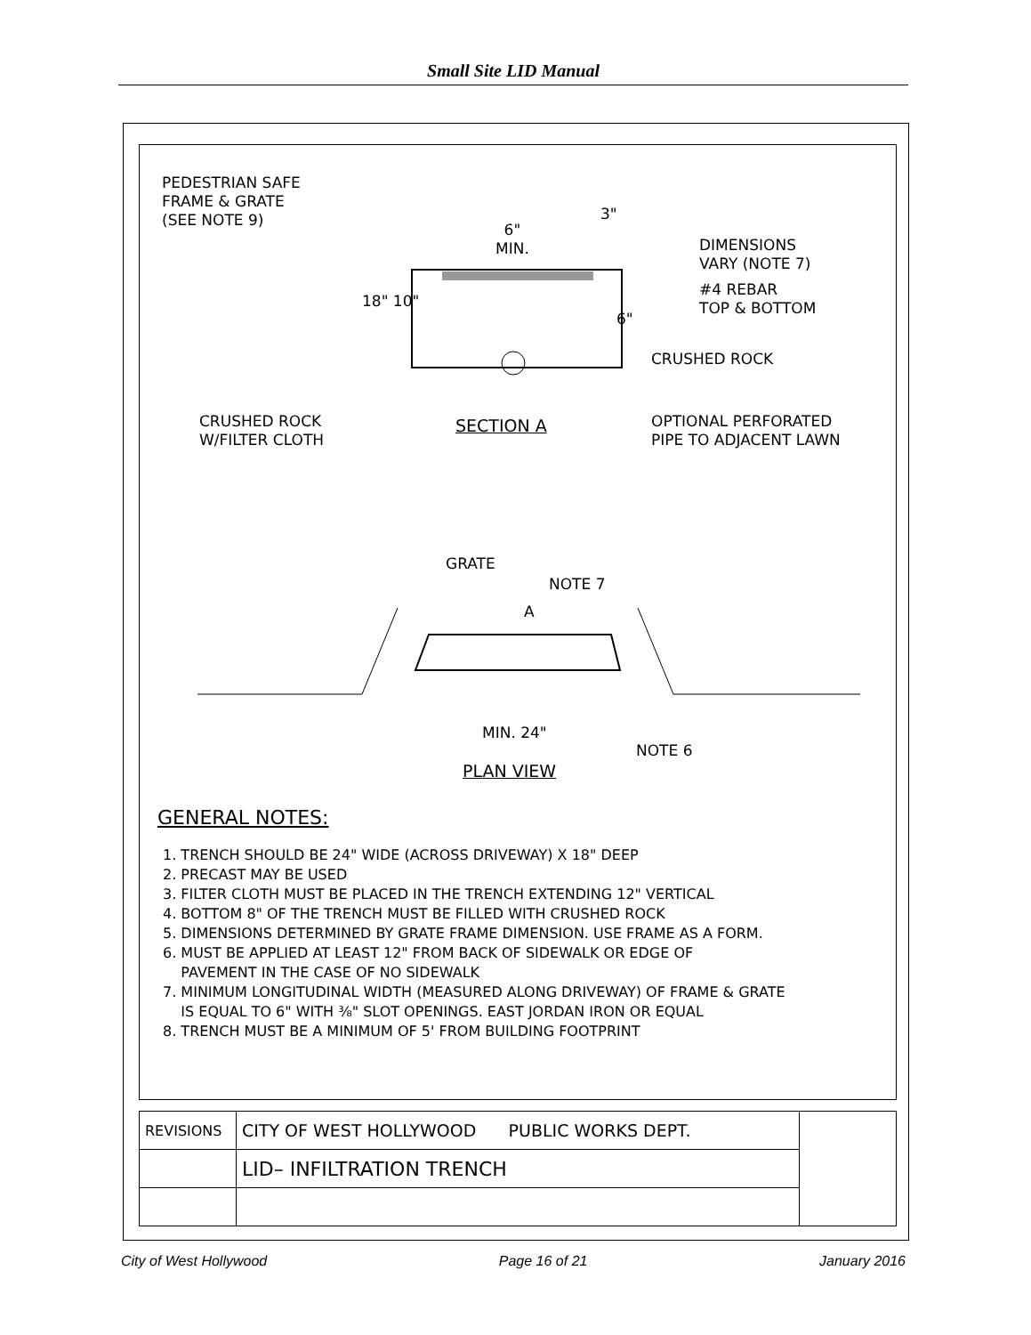Small Site LID Manual
PEDESTRIAN SAFE
FRAME & GRATE
(SEE NOTE 9)
6"
MIN.
3"
DIMENSIONS
VARY (NOTE 7)
#4 REBAR
TOP & BOTTOM
6"
18" 10"
CRUSHED ROCK
CRUSHED ROCK
W/FILTER CLOTH
SECTION A
OPTIONAL PERFORATED
PIPE TO ADJACENT LAWN
GRATE
NOTE 7
A
MIN. 24"
NOTE 6
PLAN VIEW
GENERAL NOTES:
1. TRENCH SHOULD BE 24" WIDE (ACROSS DRIVEWAY) X 18" DEEP
2. PRECAST MAY BE USED
3. FILTER CLOTH MUST BE PLACED IN THE TRENCH EXTENDING 12" VERTICAL
4. BOTTOM 8" OF THE TRENCH MUST BE FILLED WITH CRUSHED ROCK
5. DIMENSIONS DETERMINED BY GRATE FRAME DIMENSION. USE FRAME AS A FORM.
6. MUST BE APPLIED AT LEAST 12" FROM BACK OF SIDEWALK OR EDGE OF
PAVEMENT IN THE CASE OF NO SIDEWALK
7. MINIMUM LONGITUDINAL WIDTH (MEASURED ALONG DRIVEWAY) OF FRAME & GRATE
IS EQUAL TO 6" WITH ⅜" SLOT OPENINGS. EAST JORDAN IRON OR EQUAL
8. TRENCH MUST BE A MINIMUM OF 5' FROM BUILDING FOOTPRINT
| REVISIONS | CITY OF WEST HOLLYWOOD PUBLIC WORKS DEPT. | |
| | LID– INFILTRATION TRENCH | |
City of West Hollywood Page 16 of 21 January 2016